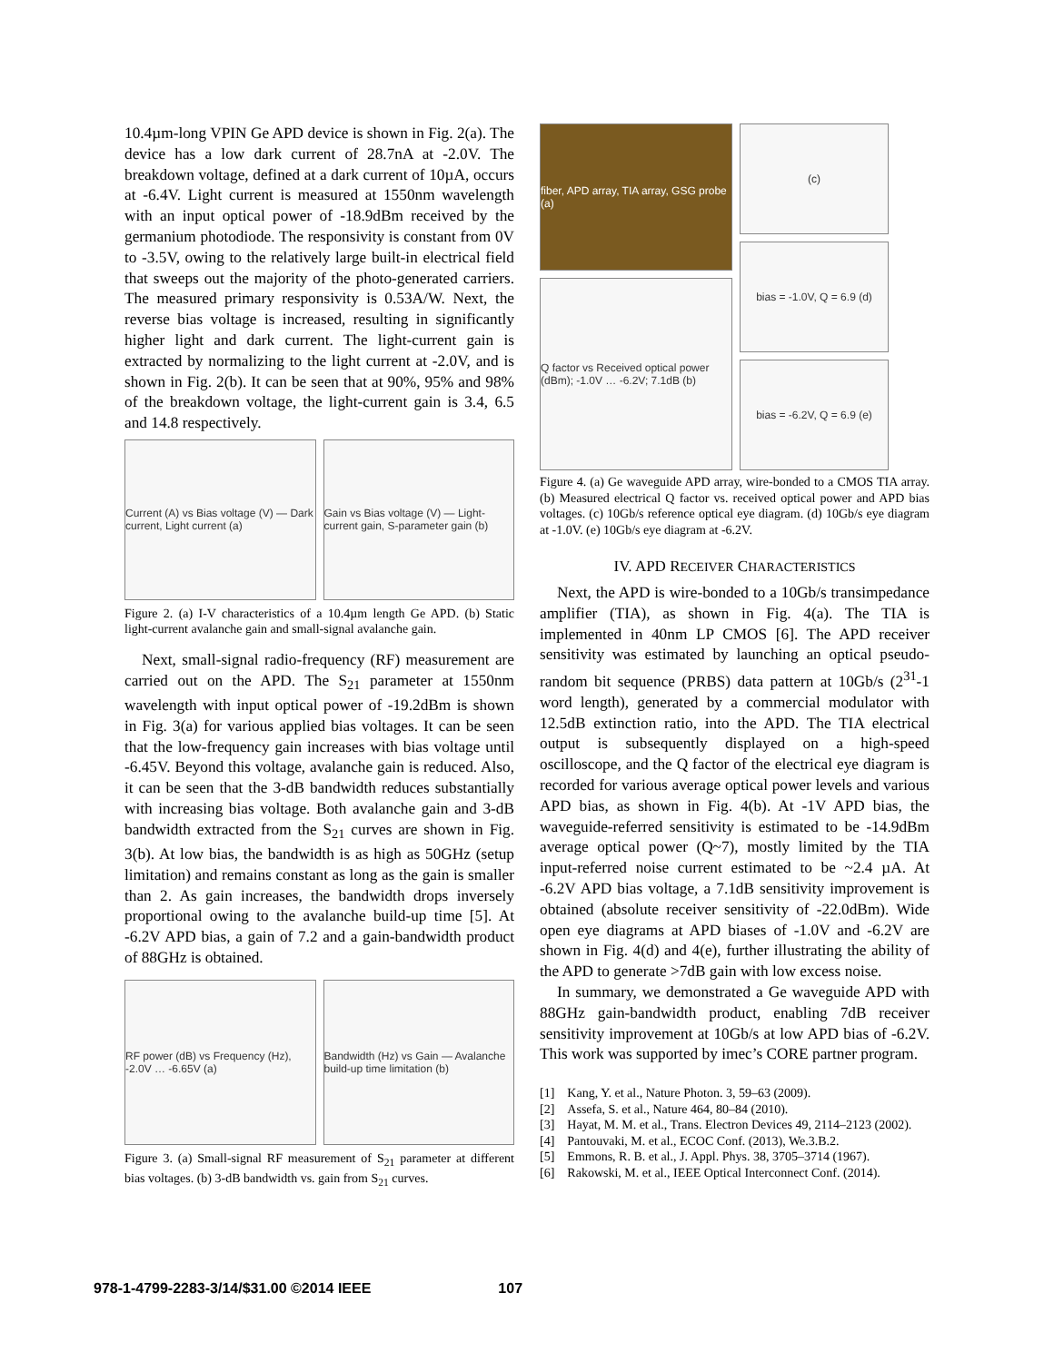10.4µm-long VPIN Ge APD device is shown in Fig. 2(a). The device has a low dark current of 28.7nA at -2.0V. The breakdown voltage, defined at a dark current of 10µA, occurs at -6.4V. Light current is measured at 1550nm wavelength with an input optical power of -18.9dBm received by the germanium photodiode. The responsivity is constant from 0V to -3.5V, owing to the relatively large built-in electrical field that sweeps out the majority of the photo-generated carriers. The measured primary responsivity is 0.53A/W. Next, the reverse bias voltage is increased, resulting in significantly higher light and dark current. The light-current gain is extracted by normalizing to the light current at -2.0V, and is shown in Fig. 2(b). It can be seen that at 90%, 95% and 98% of the breakdown voltage, the light-current gain is 3.4, 6.5 and 14.8 respectively.
Current (A) vs Bias voltage (V) — Dark current, Light current (a)
Gain vs Bias voltage (V) — Light-current gain, S-parameter gain (b)
Figure 2. (a) I-V characteristics of a 10.4µm length Ge APD. (b) Static light-current avalanche gain and small-signal avalanche gain.
Next, small-signal radio-frequency (RF) measurement are carried out on the APD. The S<sub>21</sub> parameter at 1550nm wavelength with input optical power of -19.2dBm is shown in Fig. 3(a) for various applied bias voltages. It can be seen that the low-frequency gain increases with bias voltage until -6.45V. Beyond this voltage, avalanche gain is reduced. Also, it can be seen that the 3-dB bandwidth reduces substantially with increasing bias voltage. Both avalanche gain and 3-dB bandwidth extracted from the S<sub>21</sub> curves are shown in Fig. 3(b). At low bias, the bandwidth is as high as 50GHz (setup limitation) and remains constant as long as the gain is smaller than 2. As gain increases, the bandwidth drops inversely proportional owing to the avalanche build-up time [5]. At -6.2V APD bias, a gain of 7.2 and a gain-bandwidth product of 88GHz is obtained.
RF power (dB) vs Frequency (Hz), -2.0V … -6.65V (a)
Bandwidth (Hz) vs Gain — Avalanche build-up time limitation (b)
Figure 3. (a) Small-signal RF measurement of S<sub>21</sub> parameter at different bias voltages. (b) 3-dB bandwidth vs. gain from S<sub>21</sub> curves.
fiber, APD array, TIA array, GSG probe (a)
Q factor vs Received optical power (dBm); -1.0V … -6.2V; 7.1dB (b)
(c)
bias = -1.0V, Q = 6.9 (d)
bias = -6.2V, Q = 6.9 (e)
Figure 4. (a) Ge waveguide APD array, wire-bonded to a CMOS TIA array. (b) Measured electrical Q factor vs. received optical power and APD bias voltages. (c) 10Gb/s reference optical eye diagram. (d) 10Gb/s eye diagram at -1.0V. (e) 10Gb/s eye diagram at -6.2V.
IV. APD RECEIVER CHARACTERISTICS
Next, the APD is wire-bonded to a 10Gb/s transimpedance amplifier (TIA), as shown in Fig. 4(a). The TIA is implemented in 40nm LP CMOS [6]. The APD receiver sensitivity was estimated by launching an optical pseudo-random bit sequence (PRBS) data pattern at 10Gb/s (2<sup>31</sup>-1 word length), generated by a commercial modulator with 12.5dB extinction ratio, into the APD. The TIA electrical output is subsequently displayed on a high-speed oscilloscope, and the Q factor of the electrical eye diagram is recorded for various average optical power levels and various APD bias, as shown in Fig. 4(b). At -1V APD bias, the waveguide-referred sensitivity is estimated to be -14.9dBm average optical power (Q~7), mostly limited by the TIA input-referred noise current estimated to be ~2.4 µA. At -6.2V APD bias voltage, a 7.1dB sensitivity improvement is obtained (absolute receiver sensitivity of -22.0dBm). Wide open eye diagrams at APD biases of -1.0V and -6.2V are shown in Fig. 4(d) and 4(e), further illustrating the ability of the APD to generate >7dB gain with low excess noise.
In summary, we demonstrated a Ge waveguide APD with 88GHz gain-bandwidth product, enabling 7dB receiver sensitivity improvement at 10Gb/s at low APD bias of -6.2V. This work was supported by imec’s CORE partner program.
[1] Kang, Y. et al., Nature Photon. 3, 59–63 (2009).
[2] Assefa, S. et al., Nature 464, 80–84 (2010).
[3] Hayat, M. M. et al., Trans. Electron Devices 49, 2114–2123 (2002).
[4] Pantouvaki, M. et al., ECOC Conf. (2013), We.3.B.2.
[5] Emmons, R. B. et al., J. Appl. Phys. 38, 3705–3714 (1967).
[6] Rakowski, M. et al., IEEE Optical Interconnect Conf. (2014).
978-1-4799-2283-3/14/$31.00 ©2014 IEEE 107